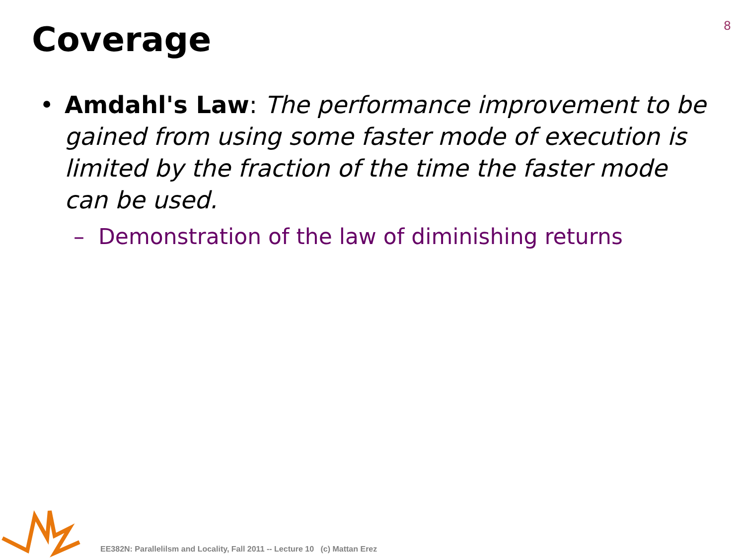8
Coverage
• Amdahl's Law: The performance improvement to be gained from using some faster mode of execution is limited by the fraction of the time the faster mode can be used.
– Demonstration of the law of diminishing returns
EE382N: Parallelilsm and Locality, Fall 2011 -- Lecture 10 (c) Mattan Erez